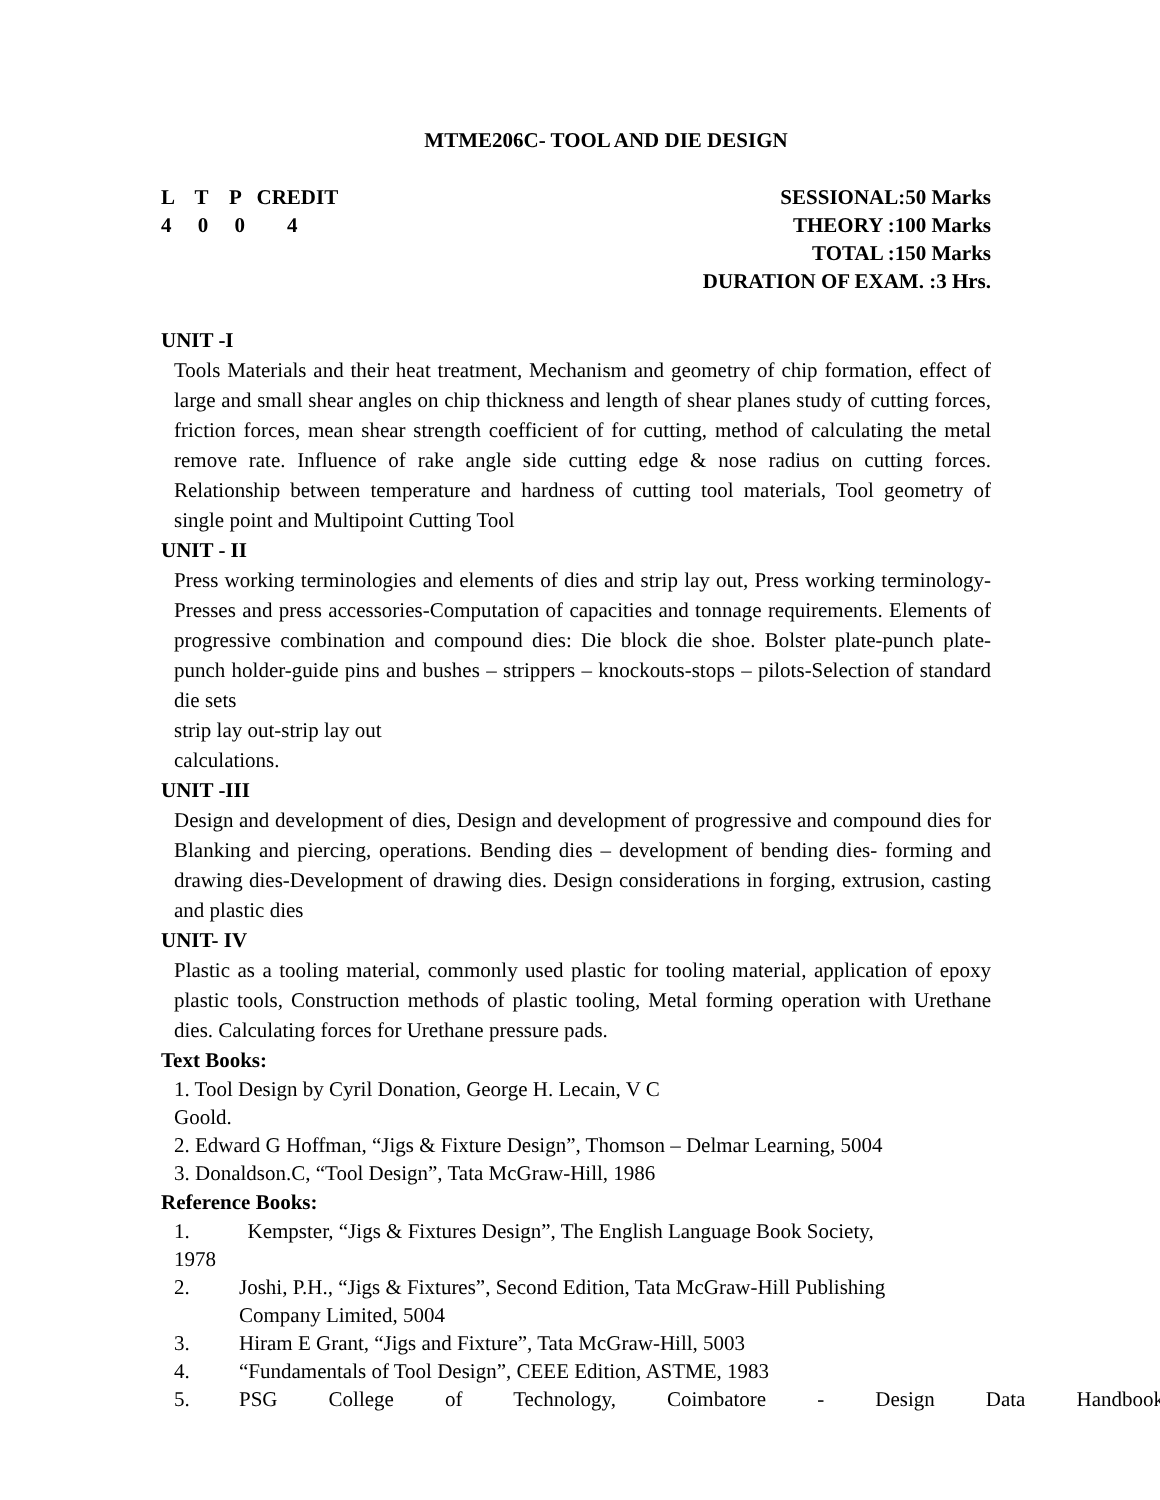MTME206C- TOOL AND DIE DESIGN
L T P CREDIT
4 0 0 4
SESSIONAL:50 Marks
THEORY :100 Marks
TOTAL :150 Marks
DURATION OF EXAM. :3 Hrs.
UNIT -I
Tools Materials and their heat treatment, Mechanism and geometry of chip formation, effect of large and small shear angles on chip thickness and length of shear planes study of cutting forces, friction forces, mean shear strength coefficient of for cutting, method of calculating the metal remove rate. Influence of rake angle side cutting edge & nose radius on cutting forces. Relationship between temperature and hardness of cutting tool materials, Tool geometry of single point and Multipoint Cutting Tool
UNIT - II
Press working terminologies and elements of dies and strip lay out, Press working terminology-Presses and press accessories-Computation of capacities and tonnage requirements. Elements of progressive combination and compound dies: Die block die shoe. Bolster plate-punch plate-punch holder-guide pins and bushes – strippers – knockouts-stops – pilots-Selection of standard die sets
strip lay out-strip lay out
calculations.
UNIT -III
Design and development of dies, Design and development of progressive and compound dies for Blanking and piercing, operations. Bending dies – development of bending dies- forming and drawing dies-Development of drawing dies. Design considerations in forging, extrusion, casting and plastic dies
UNIT- IV
Plastic as a tooling material, commonly used plastic for tooling material, application of epoxy plastic tools, Construction methods of plastic tooling, Metal forming operation with Urethane dies. Calculating forces for Urethane pressure pads.
Text Books:
1. Tool Design by Cyril Donation, George H. Lecain, V C
Goold.
2. Edward G Hoffman, “Jigs & Fixture Design”, Thomson – Delmar Learning, 5004
3. Donaldson.C, “Tool Design”, Tata McGraw-Hill, 1986
Reference Books:
1. Kempster, “Jigs & Fixtures Design”, The English Language Book Society,
1978
2. Joshi, P.H., “Jigs & Fixtures”, Second Edition, Tata McGraw-Hill Publishing
Company Limited, 5004
3. Hiram E Grant, “Jigs and Fixture”, Tata McGraw-Hill, 5003
4. “Fundamentals of Tool Design”, CEEE Edition, ASTME, 1983
5. PSG College of Technology, Coimbatore - Design Data Handbook